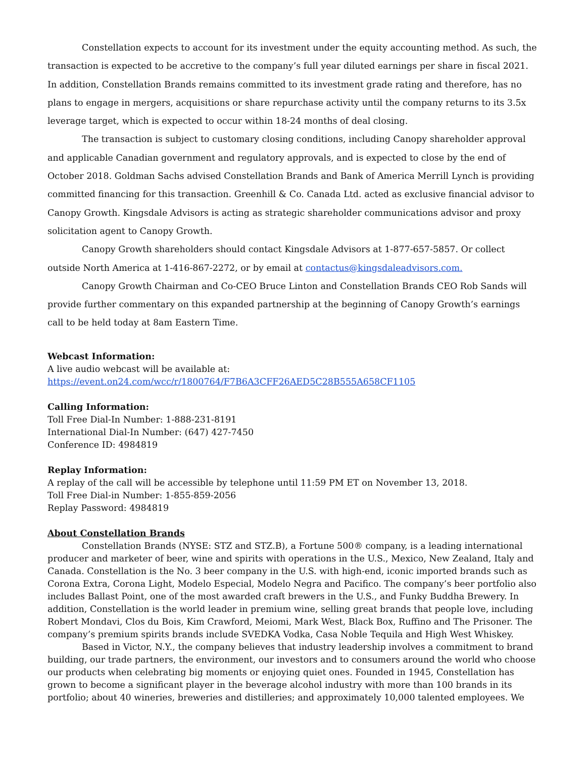Constellation expects to account for its investment under the equity accounting method. As such, the transaction is expected to be accretive to the company’s full year diluted earnings per share in fiscal 2021. In addition, Constellation Brands remains committed to its investment grade rating and therefore, has no plans to engage in mergers, acquisitions or share repurchase activity until the company returns to its 3.5x leverage target, which is expected to occur within 18-24 months of deal closing.
The transaction is subject to customary closing conditions, including Canopy shareholder approval and applicable Canadian government and regulatory approvals, and is expected to close by the end of October 2018. Goldman Sachs advised Constellation Brands and Bank of America Merrill Lynch is providing committed financing for this transaction. Greenhill & Co. Canada Ltd. acted as exclusive financial advisor to Canopy Growth. Kingsdale Advisors is acting as strategic shareholder communications advisor and proxy solicitation agent to Canopy Growth.
Canopy Growth shareholders should contact Kingsdale Advisors at 1-877-657-5857. Or collect outside North America at 1-416-867-2272, or by email at contactus@kingsdaleadvisors.com.
Canopy Growth Chairman and Co-CEO Bruce Linton and Constellation Brands CEO Rob Sands will provide further commentary on this expanded partnership at the beginning of Canopy Growth’s earnings call to be held today at 8am Eastern Time.
Webcast Information:
A live audio webcast will be available at:
https://event.on24.com/wcc/r/1800764/F7B6A3CFF26AED5C28B555A658CF1105
Calling Information:
Toll Free Dial-In Number: 1-888-231-8191
International Dial-In Number: (647) 427-7450
Conference ID: 4984819
Replay Information:
A replay of the call will be accessible by telephone until 11:59 PM ET on November 13, 2018.
Toll Free Dial-in Number: 1-855-859-2056
Replay Password: 4984819
About Constellation Brands
Constellation Brands (NYSE: STZ and STZ.B), a Fortune 500® company, is a leading international producer and marketer of beer, wine and spirits with operations in the U.S., Mexico, New Zealand, Italy and Canada. Constellation is the No. 3 beer company in the U.S. with high-end, iconic imported brands such as Corona Extra, Corona Light, Modelo Especial, Modelo Negra and Pacifico. The company’s beer portfolio also includes Ballast Point, one of the most awarded craft brewers in the U.S., and Funky Buddha Brewery. In addition, Constellation is the world leader in premium wine, selling great brands that people love, including Robert Mondavi, Clos du Bois, Kim Crawford, Meiomi, Mark West, Black Box, Ruffino and The Prisoner. The company’s premium spirits brands include SVEDKA Vodka, Casa Noble Tequila and High West Whiskey.
Based in Victor, N.Y., the company believes that industry leadership involves a commitment to brand building, our trade partners, the environment, our investors and to consumers around the world who choose our products when celebrating big moments or enjoying quiet ones. Founded in 1945, Constellation has grown to become a significant player in the beverage alcohol industry with more than 100 brands in its portfolio; about 40 wineries, breweries and distilleries; and approximately 10,000 talented employees. We